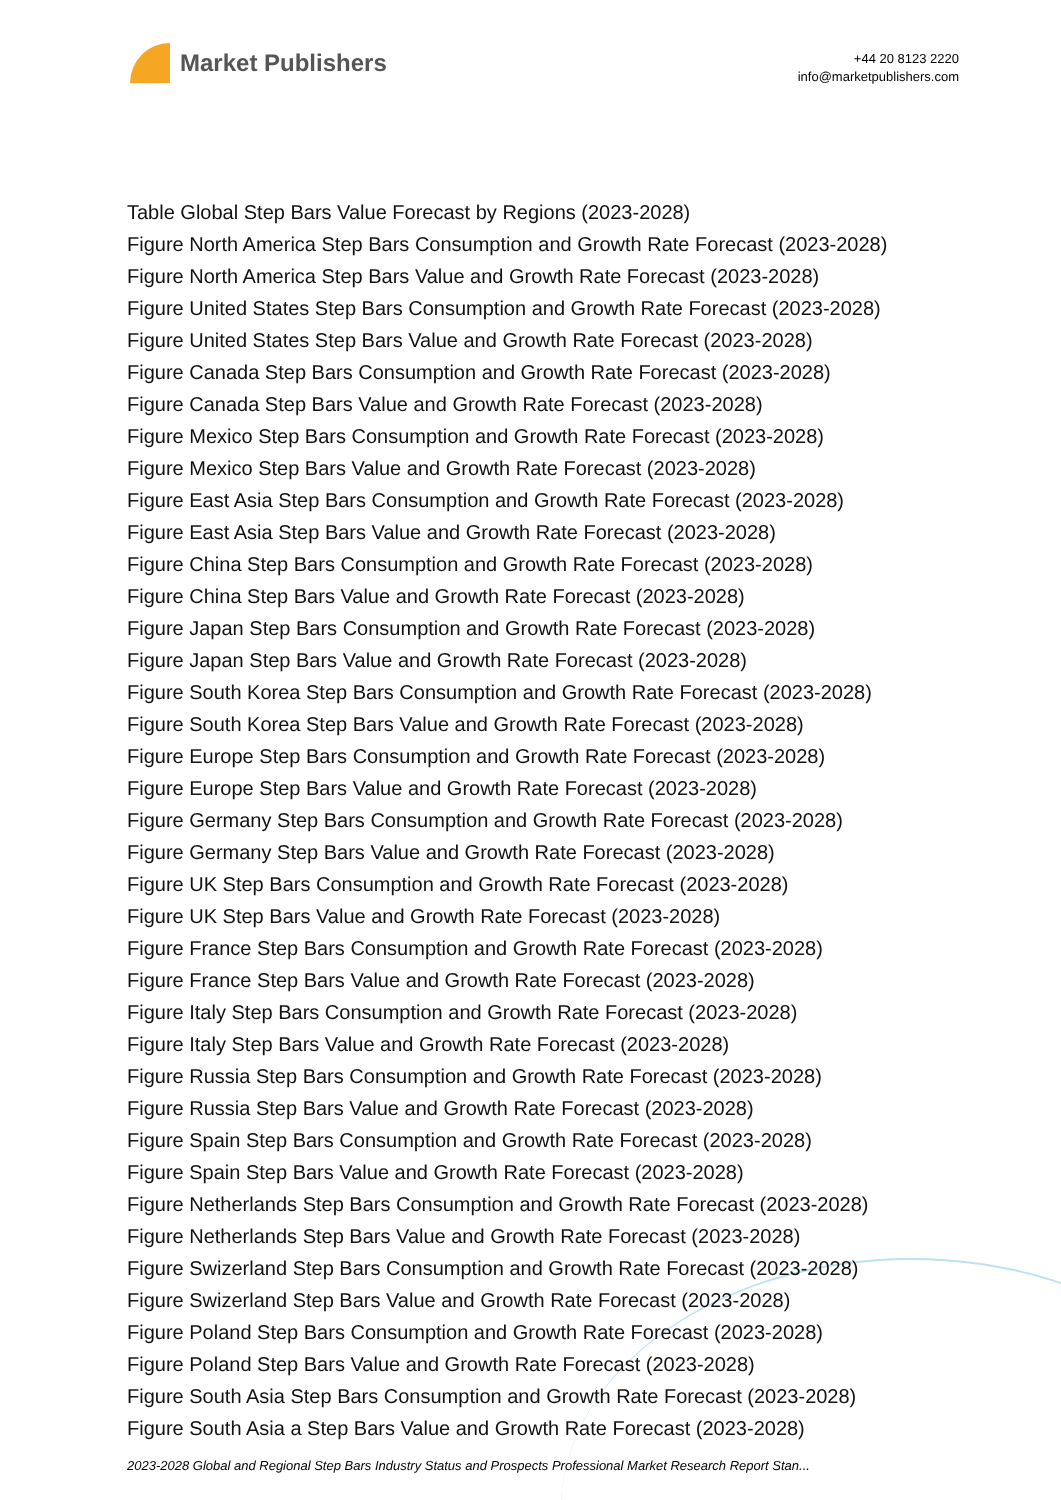Market Publishers
+44 20 8123 2220
info@marketpublishers.com
Table Global Step Bars Value Forecast by Regions (2023-2028)
Figure North America Step Bars Consumption and Growth Rate Forecast (2023-2028)
Figure North America Step Bars Value and Growth Rate Forecast (2023-2028)
Figure United States Step Bars Consumption and Growth Rate Forecast (2023-2028)
Figure United States Step Bars Value and Growth Rate Forecast (2023-2028)
Figure Canada Step Bars Consumption and Growth Rate Forecast (2023-2028)
Figure Canada Step Bars Value and Growth Rate Forecast (2023-2028)
Figure Mexico Step Bars Consumption and Growth Rate Forecast (2023-2028)
Figure Mexico Step Bars Value and Growth Rate Forecast (2023-2028)
Figure East Asia Step Bars Consumption and Growth Rate Forecast (2023-2028)
Figure East Asia Step Bars Value and Growth Rate Forecast (2023-2028)
Figure China Step Bars Consumption and Growth Rate Forecast (2023-2028)
Figure China Step Bars Value and Growth Rate Forecast (2023-2028)
Figure Japan Step Bars Consumption and Growth Rate Forecast (2023-2028)
Figure Japan Step Bars Value and Growth Rate Forecast (2023-2028)
Figure South Korea Step Bars Consumption and Growth Rate Forecast (2023-2028)
Figure South Korea Step Bars Value and Growth Rate Forecast (2023-2028)
Figure Europe Step Bars Consumption and Growth Rate Forecast (2023-2028)
Figure Europe Step Bars Value and Growth Rate Forecast (2023-2028)
Figure Germany Step Bars Consumption and Growth Rate Forecast (2023-2028)
Figure Germany Step Bars Value and Growth Rate Forecast (2023-2028)
Figure UK Step Bars Consumption and Growth Rate Forecast (2023-2028)
Figure UK Step Bars Value and Growth Rate Forecast (2023-2028)
Figure France Step Bars Consumption and Growth Rate Forecast (2023-2028)
Figure France Step Bars Value and Growth Rate Forecast (2023-2028)
Figure Italy Step Bars Consumption and Growth Rate Forecast (2023-2028)
Figure Italy Step Bars Value and Growth Rate Forecast (2023-2028)
Figure Russia Step Bars Consumption and Growth Rate Forecast (2023-2028)
Figure Russia Step Bars Value and Growth Rate Forecast (2023-2028)
Figure Spain Step Bars Consumption and Growth Rate Forecast (2023-2028)
Figure Spain Step Bars Value and Growth Rate Forecast (2023-2028)
Figure Netherlands Step Bars Consumption and Growth Rate Forecast (2023-2028)
Figure Netherlands Step Bars Value and Growth Rate Forecast (2023-2028)
Figure Swizerland Step Bars Consumption and Growth Rate Forecast (2023-2028)
Figure Swizerland Step Bars Value and Growth Rate Forecast (2023-2028)
Figure Poland Step Bars Consumption and Growth Rate Forecast (2023-2028)
Figure Poland Step Bars Value and Growth Rate Forecast (2023-2028)
Figure South Asia Step Bars Consumption and Growth Rate Forecast (2023-2028)
Figure South Asia a Step Bars Value and Growth Rate Forecast (2023-2028)
2023-2028 Global and Regional Step Bars Industry Status and Prospects Professional Market Research Report Stan...